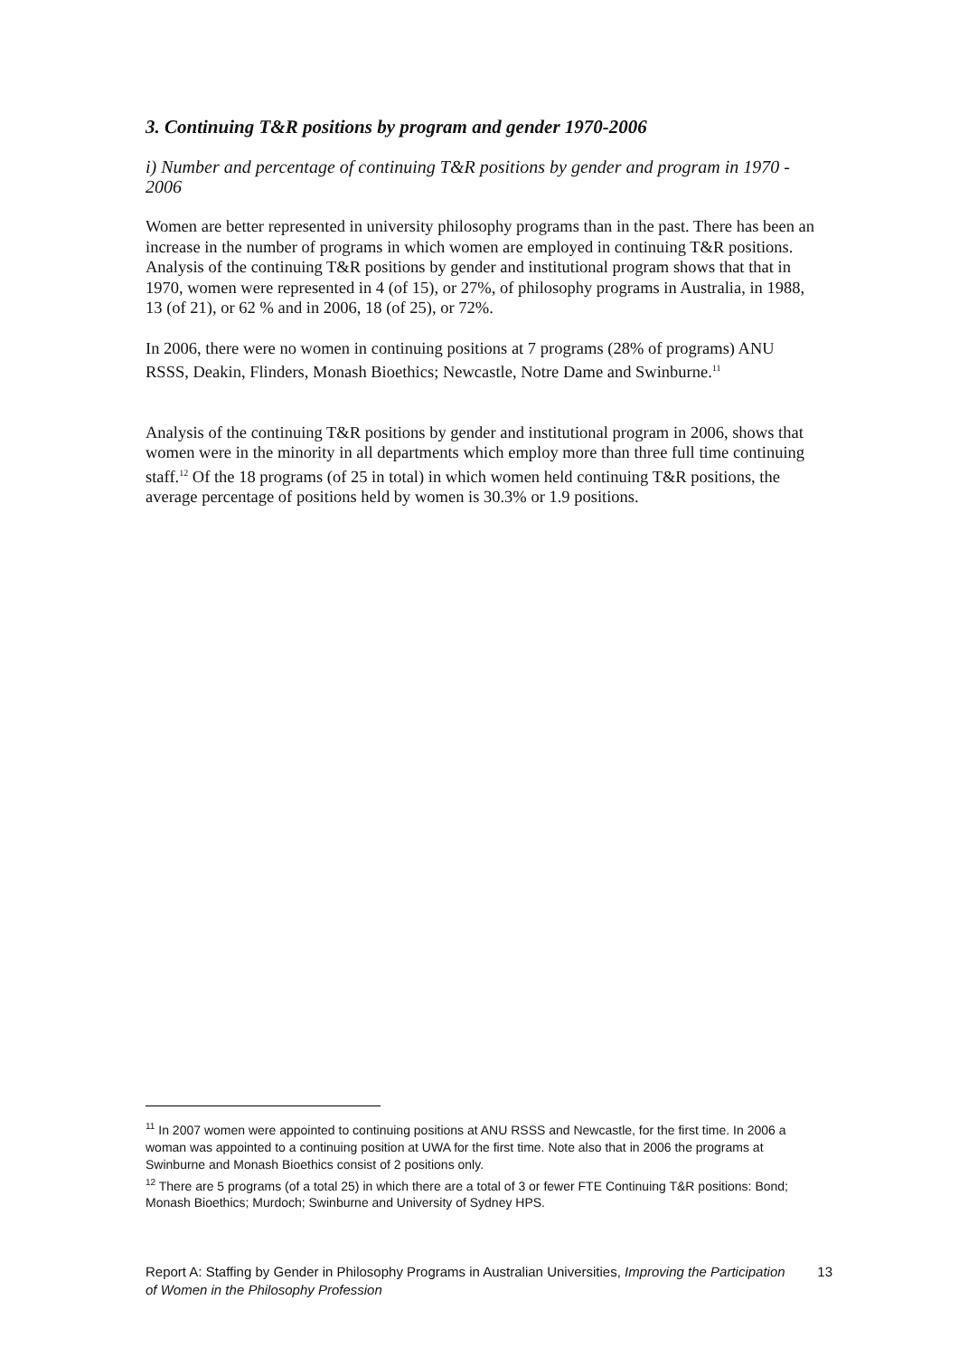3. Continuing T&R positions by program and gender 1970-2006
i) Number and percentage of continuing T&R positions by gender and program in 1970 - 2006
Women are better represented in university philosophy programs than in the past. There has been an increase in the number of programs in which women are employed in continuing T&R positions. Analysis of the continuing T&R positions by gender and institutional program shows that that in 1970, women were represented in 4 (of 15), or 27%, of philosophy programs in Australia, in 1988, 13 (of 21), or 62 % and in 2006, 18 (of 25), or 72%.
In 2006, there were no women in continuing positions at 7 programs (28% of programs) ANU RSSS, Deakin, Flinders, Monash Bioethics; Newcastle, Notre Dame and Swinburne.<sup>11</sup>
Analysis of the continuing T&R positions by gender and institutional program in 2006, shows that women were in the minority in all departments which employ more than three full time continuing staff.<sup>12</sup> Of the 18 programs (of 25 in total) in which women held continuing T&R positions, the average percentage of positions held by women is 30.3% or 1.9 positions.
<sup>11</sup> In 2007 women were appointed to continuing positions at ANU RSSS and Newcastle, for the first time. In 2006 a woman was appointed to a continuing position at UWA for the first time. Note also that in 2006 the programs at Swinburne and Monash Bioethics consist of 2 positions only.
<sup>12</sup> There are 5 programs (of a total 25) in which there are a total of 3 or fewer FTE Continuing T&R positions: Bond; Monash Bioethics; Murdoch; Swinburne and University of Sydney HPS.
Report A: Staffing by Gender in Philosophy Programs in Australian Universities, Improving the Participation of Women in the Philosophy Profession 13